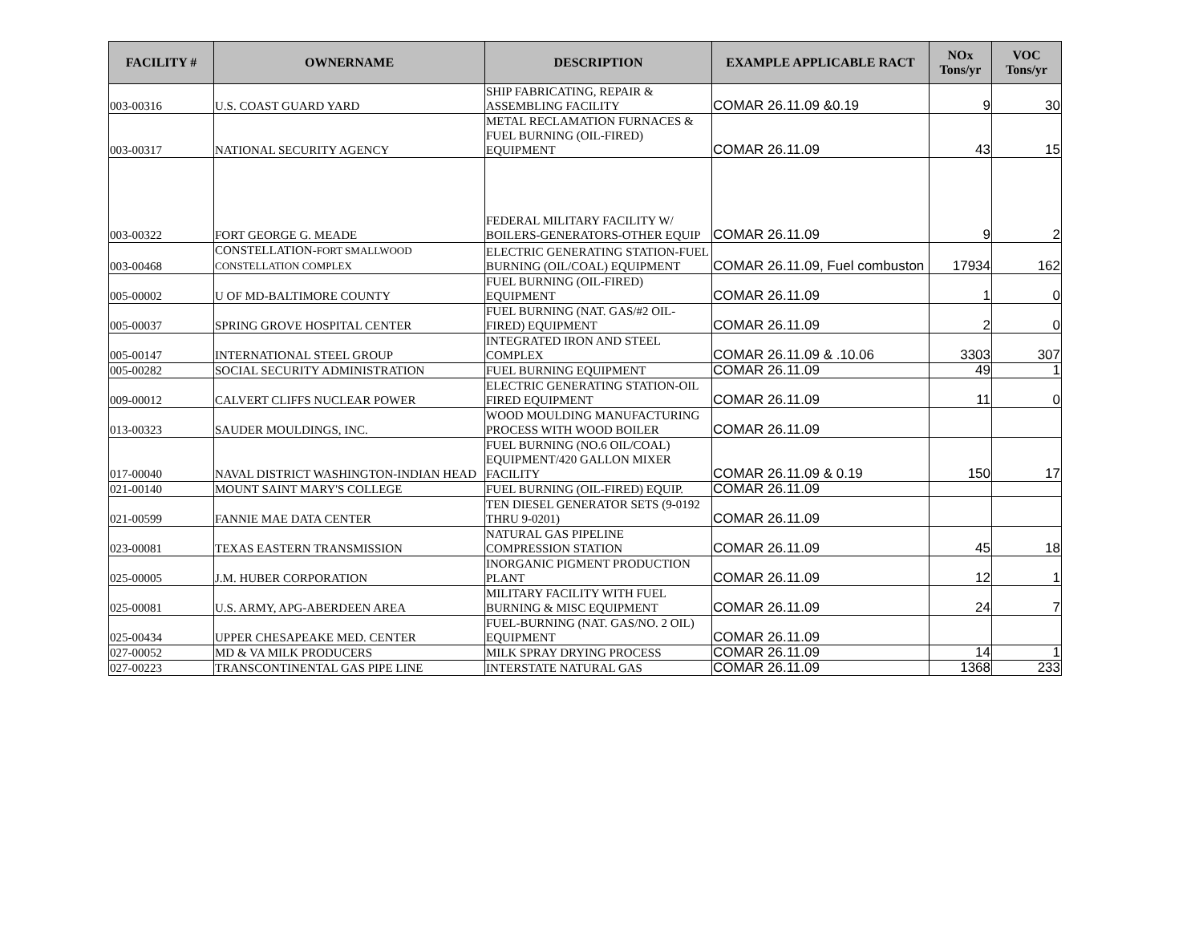| FACILITY # | OWNERNAME | DESCRIPTION | EXAMPLE APPLICABLE RACT | NOx Tons/yr | VOC Tons/yr |
| --- | --- | --- | --- | --- | --- |
| 003-00316 | U.S. COAST GUARD YARD | SHIP FABRICATING, REPAIR & ASSEMBLING FACILITY | COMAR 26.11.09 &0.19 | 9 | 30 |
| 003-00317 | NATIONAL SECURITY AGENCY | METAL RECLAMATION FURNACES & FUEL BURNING (OIL-FIRED) EQUIPMENT | COMAR 26.11.09 | 43 | 15 |
| 003-00322 | FORT GEORGE G. MEADE | FEDERAL MILITARY FACILITY W/ BOILERS-GENERATORS-OTHER EQUIP | COMAR 26.11.09 | 9 | 2 |
| 003-00468 | CONSTELLATION- FORT SMALLWOOD CONSTELLATION COMPLEX | ELECTRIC GENERATING STATION-FUEL BURNING (OIL/COAL) EQUIPMENT | COMAR 26.11.09, Fuel combuston | 17934 | 162 |
| 005-00002 | U OF MD-BALTIMORE COUNTY | FUEL BURNING (OIL-FIRED) EQUIPMENT | COMAR 26.11.09 | 1 | 0 |
| 005-00037 | SPRING GROVE HOSPITAL CENTER | FUEL BURNING (NAT. GAS/#2 OIL-FIRED) EQUIPMENT | COMAR 26.11.09 | 2 | 0 |
| 005-00147 | INTERNATIONAL STEEL GROUP | INTEGRATED IRON AND STEEL COMPLEX | COMAR 26.11.09 & .10.06 | 3303 | 307 |
| 005-00282 | SOCIAL SECURITY ADMINISTRATION | FUEL BURNING EQUIPMENT | COMAR 26.11.09 | 49 | 1 |
| 009-00012 | CALVERT CLIFFS NUCLEAR POWER | ELECTRIC GENERATING STATION-OIL FIRED EQUIPMENT | COMAR 26.11.09 | 11 | 0 |
| 013-00323 | SAUDER MOULDINGS, INC. | WOOD MOULDING MANUFACTURING PROCESS WITH WOOD BOILER | COMAR 26.11.09 | | |
| 017-00040 | NAVAL DISTRICT WASHINGTON-INDIAN HEAD | FUEL BURNING (NO.6 OIL/COAL) EQUIPMENT/420 GALLON MIXER FACILITY | COMAR 26.11.09 & 0.19 | 150 | 17 |
| 021-00140 | MOUNT SAINT MARY'S COLLEGE | FUEL BURNING (OIL-FIRED) EQUIP. | COMAR 26.11.09 | | |
| 021-00599 | FANNIE MAE DATA CENTER | TEN DIESEL GENERATOR SETS (9-0192 THRU 9-0201) | COMAR 26.11.09 | | |
| 023-00081 | TEXAS EASTERN TRANSMISSION | NATURAL GAS PIPELINE COMPRESSION STATION | COMAR 26.11.09 | 45 | 18 |
| 025-00005 | J.M. HUBER CORPORATION | INORGANIC PIGMENT PRODUCTION PLANT | COMAR 26.11.09 | 12 | 1 |
| 025-00081 | U.S. ARMY, APG-ABERDEEN AREA | MILITARY FACILITY WITH FUEL BURNING & MISC EQUIPMENT | COMAR 26.11.09 | 24 | 7 |
| 025-00434 | UPPER CHESAPEAKE MED. CENTER | FUEL-BURNING (NAT. GAS/NO. 2 OIL) EQUIPMENT | COMAR 26.11.09 | | |
| 027-00052 | MD & VA MILK PRODUCERS | MILK SPRAY DRYING PROCESS | COMAR 26.11.09 | 14 | 1 |
| 027-00223 | TRANSCONTINENTAL GAS PIPE LINE | INTERSTATE NATURAL GAS | COMAR 26.11.09 | 1368 | 233 |